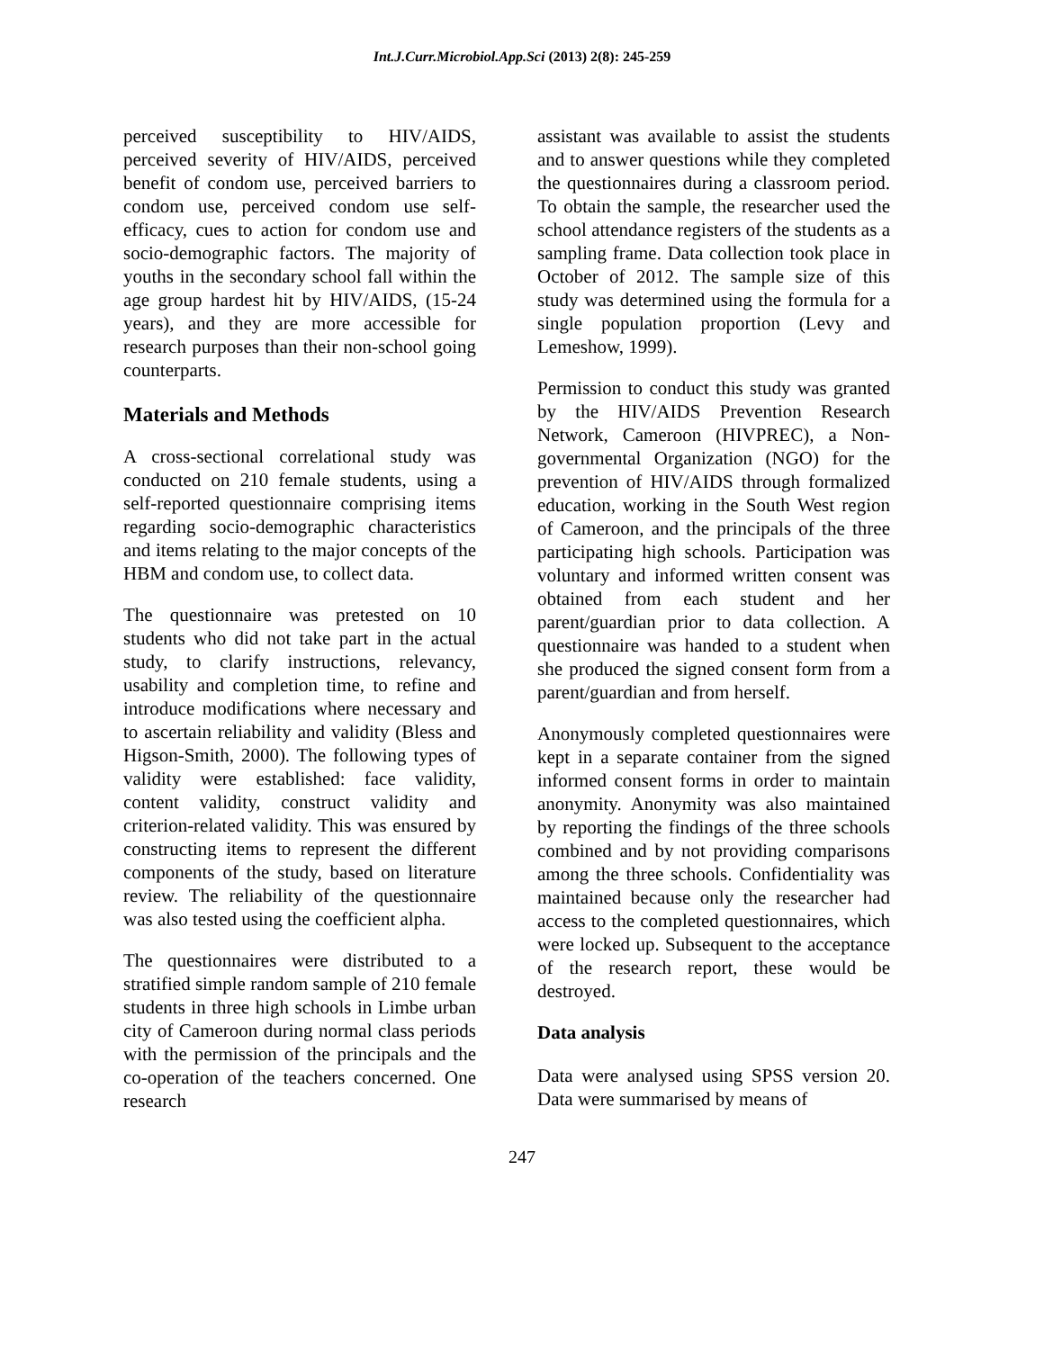Int.J.Curr.Microbiol.App.Sci (2013) 2(8): 245-259
perceived susceptibility to HIV/AIDS, perceived severity of HIV/AIDS, perceived benefit of condom use, perceived barriers to condom use, perceived condom use self-efficacy, cues to action for condom use and socio-demographic factors. The majority of youths in the secondary school fall within the age group hardest hit by HIV/AIDS, (15-24 years), and they are more accessible for research purposes than their non-school going counterparts.
Materials and Methods
A cross-sectional correlational study was conducted on 210 female students, using a self-reported questionnaire comprising items regarding socio-demographic characteristics and items relating to the major concepts of the HBM and condom use, to collect data.
The questionnaire was pretested on 10 students who did not take part in the actual study, to clarify instructions, relevancy, usability and completion time, to refine and introduce modifications where necessary and to ascertain reliability and validity (Bless and Higson-Smith, 2000). The following types of validity were established: face validity, content validity, construct validity and criterion-related validity. This was ensured by constructing items to represent the different components of the study, based on literature review. The reliability of the questionnaire was also tested using the coefficient alpha.
The questionnaires were distributed to a stratified simple random sample of 210 female students in three high schools in Limbe urban city of Cameroon during normal class periods with the permission of the principals and the co-operation of the teachers concerned. One research
assistant was available to assist the students and to answer questions while they completed the questionnaires during a classroom period. To obtain the sample, the researcher used the school attendance registers of the students as a sampling frame. Data collection took place in October of 2012. The sample size of this study was determined using the formula for a single population proportion (Levy and Lemeshow, 1999).
Permission to conduct this study was granted by the HIV/AIDS Prevention Research Network, Cameroon (HIVPREC), a Non-governmental Organization (NGO) for the prevention of HIV/AIDS through formalized education, working in the South West region of Cameroon, and the principals of the three participating high schools. Participation was voluntary and informed written consent was obtained from each student and her parent/guardian prior to data collection. A questionnaire was handed to a student when she produced the signed consent form from a parent/guardian and from herself.
Anonymously completed questionnaires were kept in a separate container from the signed informed consent forms in order to maintain anonymity. Anonymity was also maintained by reporting the findings of the three schools combined and by not providing comparisons among the three schools. Confidentiality was maintained because only the researcher had access to the completed questionnaires, which were locked up. Subsequent to the acceptance of the research report, these would be destroyed.
Data analysis
Data were analysed using SPSS version 20. Data were summarised by means of
247